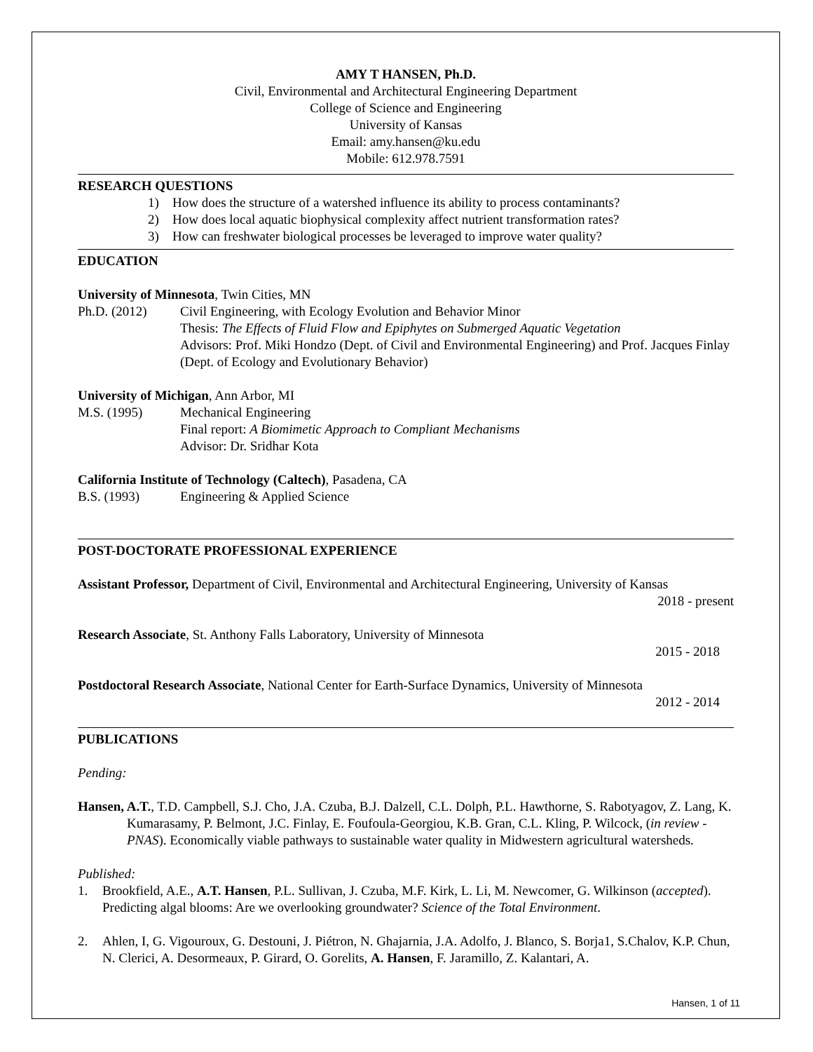AMY T HANSEN, Ph.D.
Civil, Environmental and Architectural Engineering Department
College of Science and Engineering
University of Kansas
Email: amy.hansen@ku.edu
Mobile: 612.978.7591
RESEARCH QUESTIONS
1) How does the structure of a watershed influence its ability to process contaminants?
2) How does local aquatic biophysical complexity affect nutrient transformation rates?
3) How can freshwater biological processes be leveraged to improve water quality?
EDUCATION
University of Minnesota, Twin Cities, MN
Ph.D. (2012) Civil Engineering, with Ecology Evolution and Behavior Minor
Thesis: The Effects of Fluid Flow and Epiphytes on Submerged Aquatic Vegetation
Advisors: Prof. Miki Hondzo (Dept. of Civil and Environmental Engineering) and Prof. Jacques Finlay (Dept. of Ecology and Evolutionary Behavior)
University of Michigan, Ann Arbor, MI
M.S. (1995) Mechanical Engineering
Final report: A Biomimetic Approach to Compliant Mechanisms
Advisor: Dr. Sridhar Kota
California Institute of Technology (Caltech), Pasadena, CA
B.S. (1993) Engineering & Applied Science
POST-DOCTORATE PROFESSIONAL EXPERIENCE
Assistant Professor, Department of Civil, Environmental and Architectural Engineering, University of Kansas
2018 - present
Research Associate, St. Anthony Falls Laboratory, University of Minnesota
2015 - 2018
Postdoctoral Research Associate, National Center for Earth-Surface Dynamics, University of Minnesota
2012 - 2014
PUBLICATIONS
Pending:
Hansen, A.T., T.D. Campbell, S.J. Cho, J.A. Czuba, B.J. Dalzell, C.L. Dolph, P.L. Hawthorne, S. Rabotyagov, Z. Lang, K. Kumarasamy, P. Belmont, J.C. Finlay, E. Foufoula-Georgiou, K.B. Gran, C.L. Kling, P. Wilcock, (in review - PNAS). Economically viable pathways to sustainable water quality in Midwestern agricultural watersheds.
Published:
1. Brookfield, A.E., A.T. Hansen, P.L. Sullivan, J. Czuba, M.F. Kirk, L. Li, M. Newcomer, G. Wilkinson (accepted). Predicting algal blooms: Are we overlooking groundwater? Science of the Total Environment.
2. Ahlen, I, G. Vigouroux, G. Destouni, J. Piétron, N. Ghajarnia, J.A. Adolfo, J. Blanco, S. Borja1, S.Chalov, K.P. Chun, N. Clerici, A. Desormeaux, P. Girard, O. Gorelits, A. Hansen, F. Jaramillo, Z. Kalantari, A.
Hansen, 1 of 11